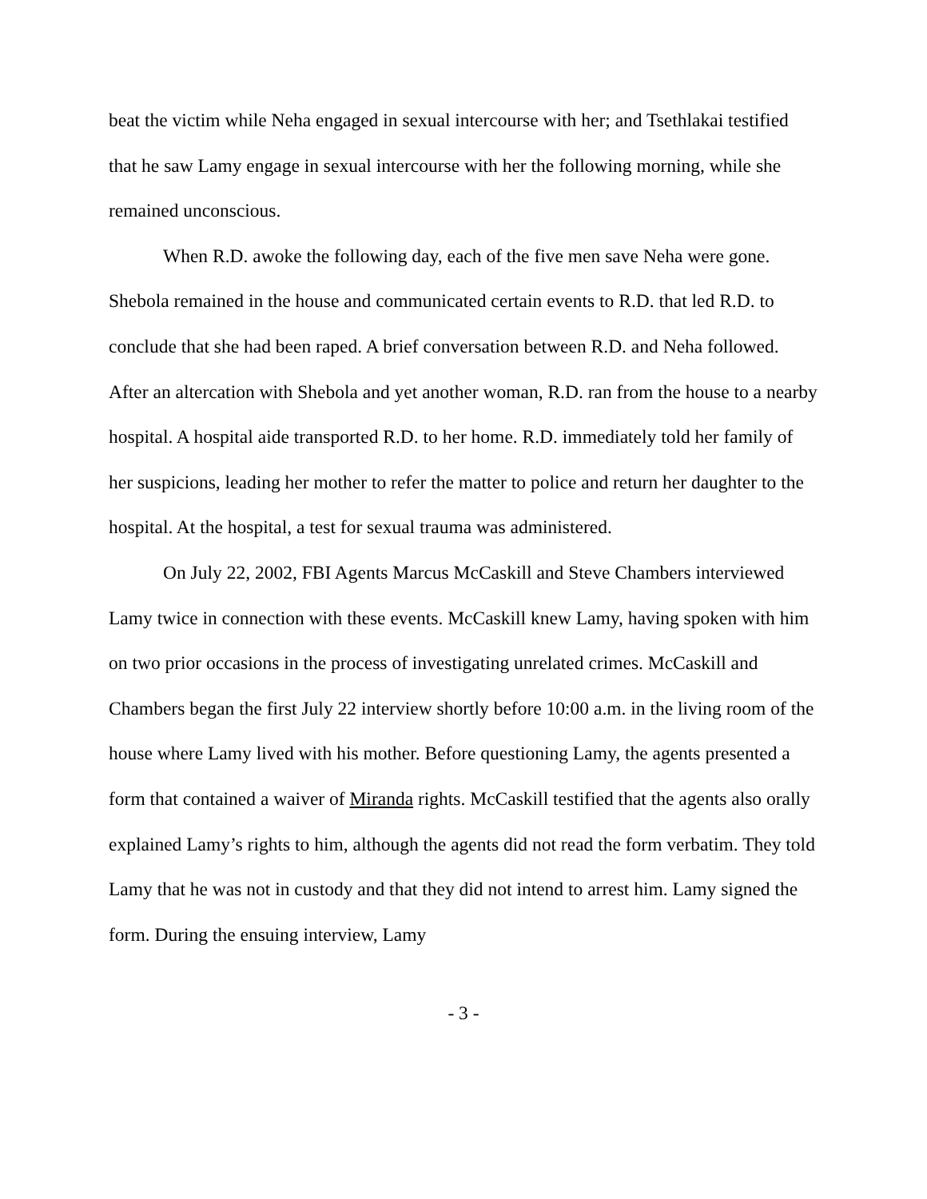beat the victim while Neha engaged in sexual intercourse with her; and Tsethlakai testified that he saw Lamy engage in sexual intercourse with her the following morning, while she remained unconscious.
When R.D. awoke the following day, each of the five men save Neha were gone. Shebola remained in the house and communicated certain events to R.D. that led R.D. to conclude that she had been raped. A brief conversation between R.D. and Neha followed. After an altercation with Shebola and yet another woman, R.D. ran from the house to a nearby hospital. A hospital aide transported R.D. to her home. R.D. immediately told her family of her suspicions, leading her mother to refer the matter to police and return her daughter to the hospital. At the hospital, a test for sexual trauma was administered.
On July 22, 2002, FBI Agents Marcus McCaskill and Steve Chambers interviewed Lamy twice in connection with these events. McCaskill knew Lamy, having spoken with him on two prior occasions in the process of investigating unrelated crimes. McCaskill and Chambers began the first July 22 interview shortly before 10:00 a.m. in the living room of the house where Lamy lived with his mother. Before questioning Lamy, the agents presented a form that contained a waiver of Miranda rights. McCaskill testified that the agents also orally explained Lamy’s rights to him, although the agents did not read the form verbatim. They told Lamy that he was not in custody and that they did not intend to arrest him. Lamy signed the form. During the ensuing interview, Lamy
- 3 -